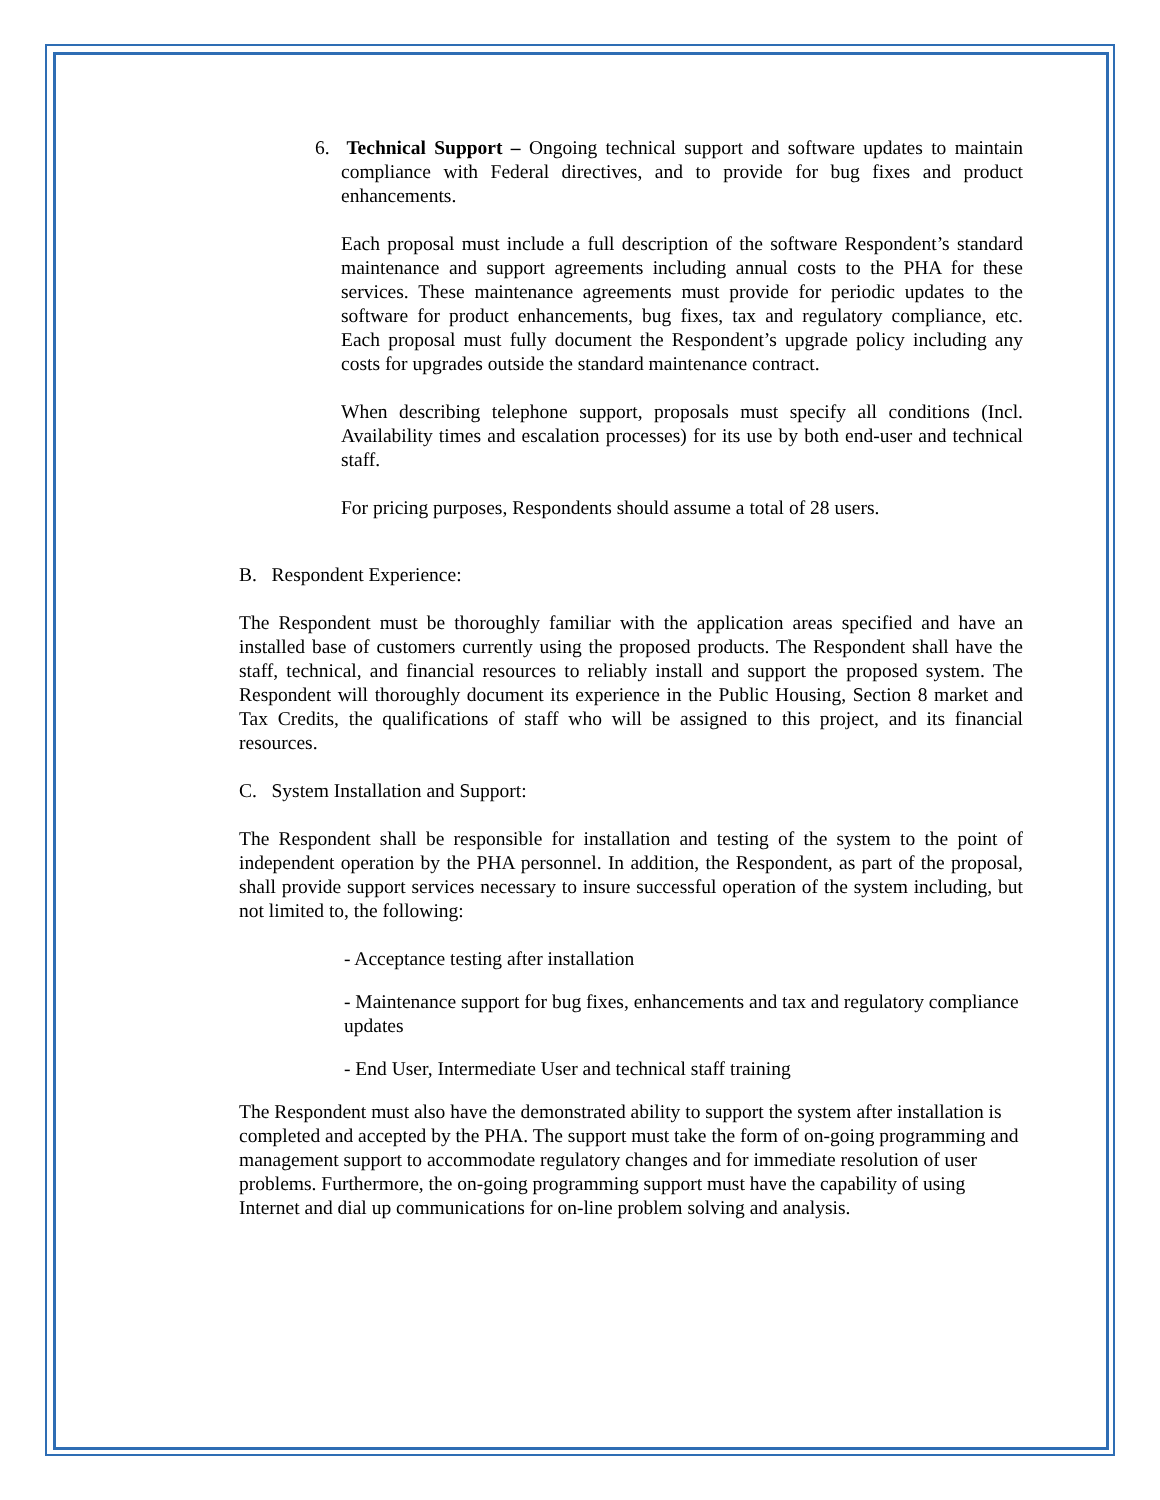6. Technical Support – Ongoing technical support and software updates to maintain compliance with Federal directives, and to provide for bug fixes and product enhancements.
Each proposal must include a full description of the software Respondent’s standard maintenance and support agreements including annual costs to the PHA for these services. These maintenance agreements must provide for periodic updates to the software for product enhancements, bug fixes, tax and regulatory compliance, etc. Each proposal must fully document the Respondent’s upgrade policy including any costs for upgrades outside the standard maintenance contract.
When describing telephone support, proposals must specify all conditions (Incl. Availability times and escalation processes) for its use by both end-user and technical staff.
For pricing purposes, Respondents should assume a total of 28 users.
B. Respondent Experience:
The Respondent must be thoroughly familiar with the application areas specified and have an installed base of customers currently using the proposed products. The Respondent shall have the staff, technical, and financial resources to reliably install and support the proposed system. The Respondent will thoroughly document its experience in the Public Housing, Section 8 market and Tax Credits, the qualifications of staff who will be assigned to this project, and its financial resources.
C. System Installation and Support:
The Respondent shall be responsible for installation and testing of the system to the point of independent operation by the PHA personnel. In addition, the Respondent, as part of the proposal, shall provide support services necessary to insure successful operation of the system including, but not limited to, the following:
- Acceptance testing after installation
- Maintenance support for bug fixes, enhancements and tax and regulatory compliance updates
- End User, Intermediate User and technical staff training
The Respondent must also have the demonstrated ability to support the system after installation is completed and accepted by the PHA. The support must take the form of on-going programming and management support to accommodate regulatory changes and for immediate resolution of user problems. Furthermore, the on-going programming support must have the capability of using Internet and dial up communications for on-line problem solving and analysis.